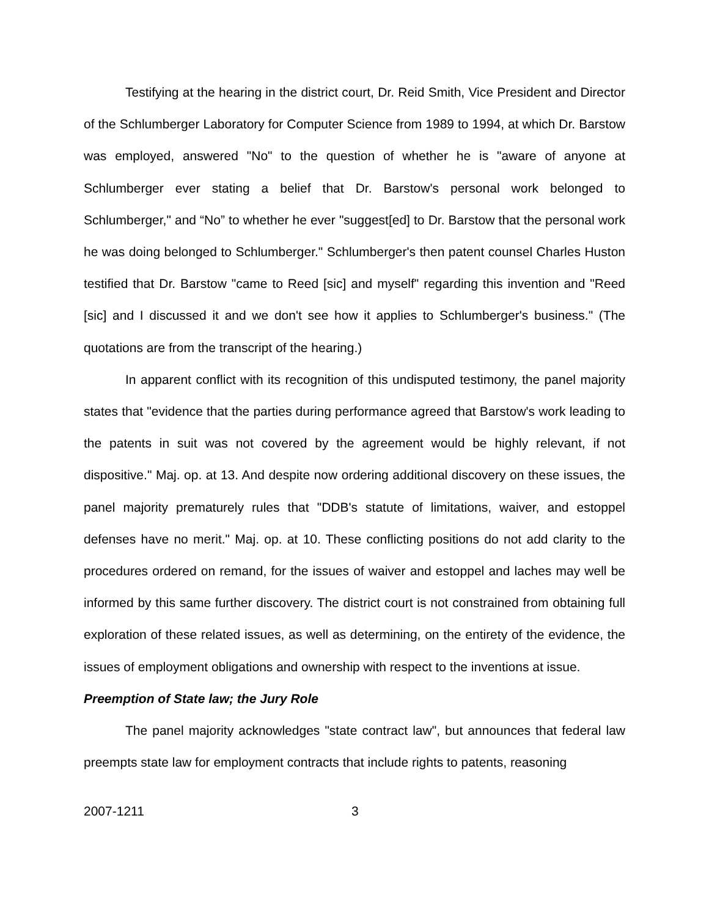Testifying at the hearing in the district court, Dr. Reid Smith, Vice President and Director of the Schlumberger Laboratory for Computer Science from 1989 to 1994, at which Dr. Barstow was employed, answered "No" to the question of whether he is "aware of anyone at Schlumberger ever stating a belief that Dr. Barstow's personal work belonged to Schlumberger," and “No” to whether he ever "suggest[ed] to Dr. Barstow that the personal work he was doing belonged to Schlumberger." Schlumberger's then patent counsel Charles Huston testified that Dr. Barstow "came to Reed [sic] and myself" regarding this invention and "Reed [sic] and I discussed it and we don't see how it applies to Schlumberger's business." (The quotations are from the transcript of the hearing.)
In apparent conflict with its recognition of this undisputed testimony, the panel majority states that "evidence that the parties during performance agreed that Barstow's work leading to the patents in suit was not covered by the agreement would be highly relevant, if not dispositive." Maj. op. at 13. And despite now ordering additional discovery on these issues, the panel majority prematurely rules that "DDB's statute of limitations, waiver, and estoppel defenses have no merit." Maj. op. at 10. These conflicting positions do not add clarity to the procedures ordered on remand, for the issues of waiver and estoppel and laches may well be informed by this same further discovery. The district court is not constrained from obtaining full exploration of these related issues, as well as determining, on the entirety of the evidence, the issues of employment obligations and ownership with respect to the inventions at issue.
Preemption of State law; the Jury Role
The panel majority acknowledges "state contract law", but announces that federal law preempts state law for employment contracts that include rights to patents, reasoning
2007-1211 3